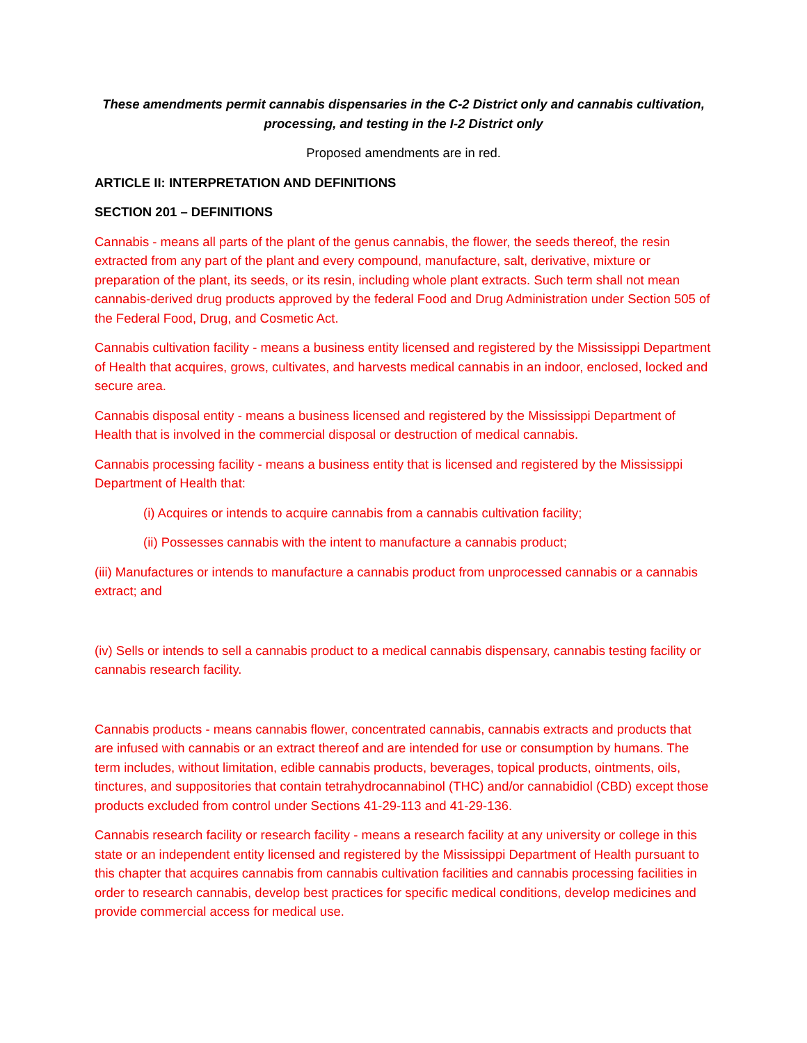These amendments permit cannabis dispensaries in the C-2 District only and cannabis cultivation, processing, and testing in the I-2 District only
Proposed amendments are in red.
ARTICLE II: INTERPRETATION AND DEFINITIONS
SECTION 201 – DEFINITIONS
Cannabis - means all parts of the plant of the genus cannabis, the flower, the seeds thereof, the resin extracted from any part of the plant and every compound, manufacture, salt, derivative, mixture or preparation of the plant, its seeds, or its resin, including whole plant extracts. Such term shall not mean cannabis-derived drug products approved by the federal Food and Drug Administration under Section 505 of the Federal Food, Drug, and Cosmetic Act.
Cannabis cultivation facility - means a business entity licensed and registered by the Mississippi Department of Health that acquires, grows, cultivates, and harvests medical cannabis in an indoor, enclosed, locked and secure area.
Cannabis disposal entity - means a business licensed and registered by the Mississippi Department of Health that is involved in the commercial disposal or destruction of medical cannabis.
Cannabis processing facility - means a business entity that is licensed and registered by the Mississippi Department of Health that:
(i) Acquires or intends to acquire cannabis from a cannabis cultivation facility;
(ii) Possesses cannabis with the intent to manufacture a cannabis product;
(iii) Manufactures or intends to manufacture a cannabis product from unprocessed cannabis or a cannabis extract; and
(iv) Sells or intends to sell a cannabis product to a medical cannabis dispensary, cannabis testing facility or cannabis research facility.
Cannabis products - means cannabis flower, concentrated cannabis, cannabis extracts and products that are infused with cannabis or an extract thereof and are intended for use or consumption by humans. The term includes, without limitation, edible cannabis products, beverages, topical products, ointments, oils, tinctures, and suppositories that contain tetrahydrocannabinol (THC) and/or cannabidiol (CBD) except those products excluded from control under Sections 41-29-113 and 41-29-136.
Cannabis research facility or research facility - means a research facility at any university or college in this state or an independent entity licensed and registered by the Mississippi Department of Health pursuant to this chapter that acquires cannabis from cannabis cultivation facilities and cannabis processing facilities in order to research cannabis, develop best practices for specific medical conditions, develop medicines and provide commercial access for medical use.